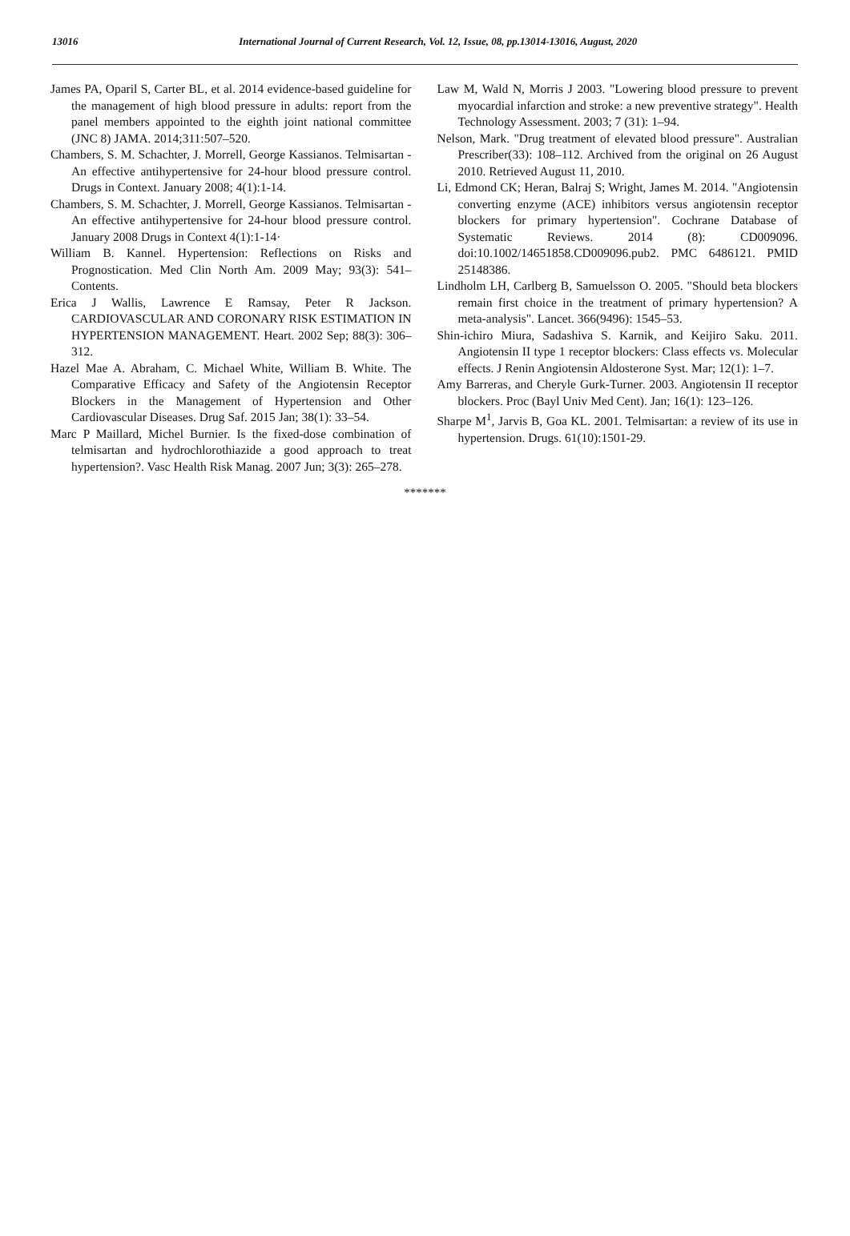13016 International Journal of Current Research, Vol. 12, Issue, 08, pp.13014-13016, August, 2020
James PA, Oparil S, Carter BL, et al. 2014 evidence-based guideline for the management of high blood pressure in adults: report from the panel members appointed to the eighth joint national committee (JNC 8) JAMA. 2014;311:507–520.
Chambers, S. M. Schachter, J. Morrell, George Kassianos. Telmisartan - An effective antihypertensive for 24-hour blood pressure control. Drugs in Context. January 2008; 4(1):1-14.
Chambers, S. M. Schachter, J. Morrell, George Kassianos. Telmisartan - An effective antihypertensive for 24-hour blood pressure control. January 2008 Drugs in Context 4(1):1-14·
William B. Kannel. Hypertension: Reflections on Risks and Prognostication. Med Clin North Am. 2009 May; 93(3): 541–Contents.
Erica J Wallis, Lawrence E Ramsay, Peter R Jackson. CARDIOVASCULAR AND CORONARY RISK ESTIMATION IN HYPERTENSION MANAGEMENT. Heart. 2002 Sep; 88(3): 306–312.
Hazel Mae A. Abraham, C. Michael White, William B. White. The Comparative Efficacy and Safety of the Angiotensin Receptor Blockers in the Management of Hypertension and Other Cardiovascular Diseases. Drug Saf. 2015 Jan; 38(1): 33–54.
Marc P Maillard, Michel Burnier. Is the fixed-dose combination of telmisartan and hydrochlorothiazide a good approach to treat hypertension?. Vasc Health Risk Manag. 2007 Jun; 3(3): 265–278.
Law M, Wald N, Morris J 2003. "Lowering blood pressure to prevent myocardial infarction and stroke: a new preventive strategy". Health Technology Assessment. 2003; 7 (31): 1–94.
Nelson, Mark. "Drug treatment of elevated blood pressure". Australian Prescriber(33): 108–112. Archived from the original on 26 August 2010. Retrieved August 11, 2010.
Li, Edmond CK; Heran, Balraj S; Wright, James M. 2014. "Angiotensin converting enzyme (ACE) inhibitors versus angiotensin receptor blockers for primary hypertension". Cochrane Database of Systematic Reviews. 2014 (8): CD009096. doi:10.1002/14651858.CD009096.pub2. PMC 6486121. PMID 25148386.
Lindholm LH, Carlberg B, Samuelsson O. 2005. "Should beta blockers remain first choice in the treatment of primary hypertension? A meta-analysis". Lancet. 366(9496): 1545–53.
Shin-ichiro Miura, Sadashiva S. Karnik, and Keijiro Saku. 2011. Angiotensin II type 1 receptor blockers: Class effects vs. Molecular effects. J Renin Angiotensin Aldosterone Syst. Mar; 12(1): 1–7.
Amy Barreras, and Cheryle Gurk-Turner. 2003. Angiotensin II receptor blockers. Proc (Bayl Univ Med Cent). Jan; 16(1): 123–126.
Sharpe M<sup>1</sup>, Jarvis B, Goa KL. 2001. Telmisartan: a review of its use in hypertension. Drugs. 61(10):1501-29.
*******